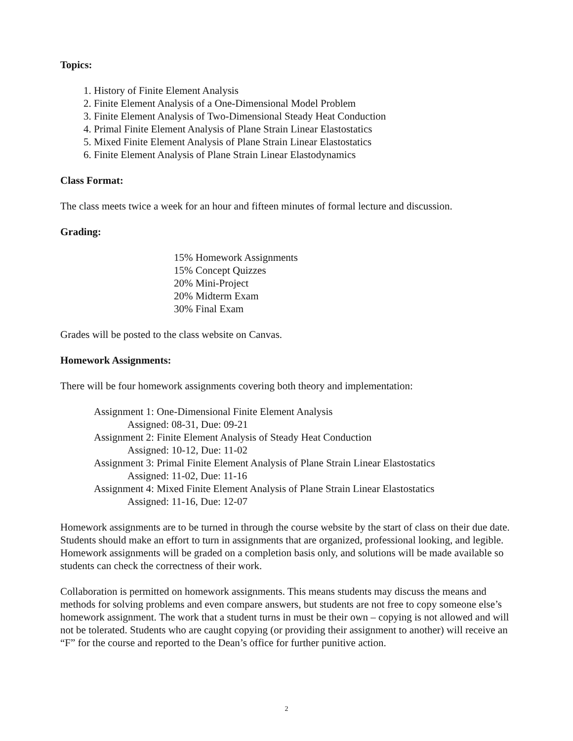Topics:
1. History of Finite Element Analysis
2. Finite Element Analysis of a One-Dimensional Model Problem
3. Finite Element Analysis of Two-Dimensional Steady Heat Conduction
4. Primal Finite Element Analysis of Plane Strain Linear Elastostatics
5. Mixed Finite Element Analysis of Plane Strain Linear Elastostatics
6. Finite Element Analysis of Plane Strain Linear Elastodynamics
Class Format:
The class meets twice a week for an hour and fifteen minutes of formal lecture and discussion.
Grading:
15% Homework Assignments
15% Concept Quizzes
20% Mini-Project
20% Midterm Exam
30% Final Exam
Grades will be posted to the class website on Canvas.
Homework Assignments:
There will be four homework assignments covering both theory and implementation:
Assignment 1: One-Dimensional Finite Element Analysis
Assigned: 08-31, Due: 09-21
Assignment 2: Finite Element Analysis of Steady Heat Conduction
Assigned: 10-12, Due: 11-02
Assignment 3: Primal Finite Element Analysis of Plane Strain Linear Elastostatics
Assigned: 11-02, Due: 11-16
Assignment 4: Mixed Finite Element Analysis of Plane Strain Linear Elastostatics
Assigned: 11-16, Due: 12-07
Homework assignments are to be turned in through the course website by the start of class on their due date. Students should make an effort to turn in assignments that are organized, professional looking, and legible. Homework assignments will be graded on a completion basis only, and solutions will be made available so students can check the correctness of their work.
Collaboration is permitted on homework assignments. This means students may discuss the means and methods for solving problems and even compare answers, but students are not free to copy someone else’s homework assignment. The work that a student turns in must be their own – copying is not allowed and will not be tolerated. Students who are caught copying (or providing their assignment to another) will receive an “F” for the course and reported to the Dean’s office for further punitive action.
2